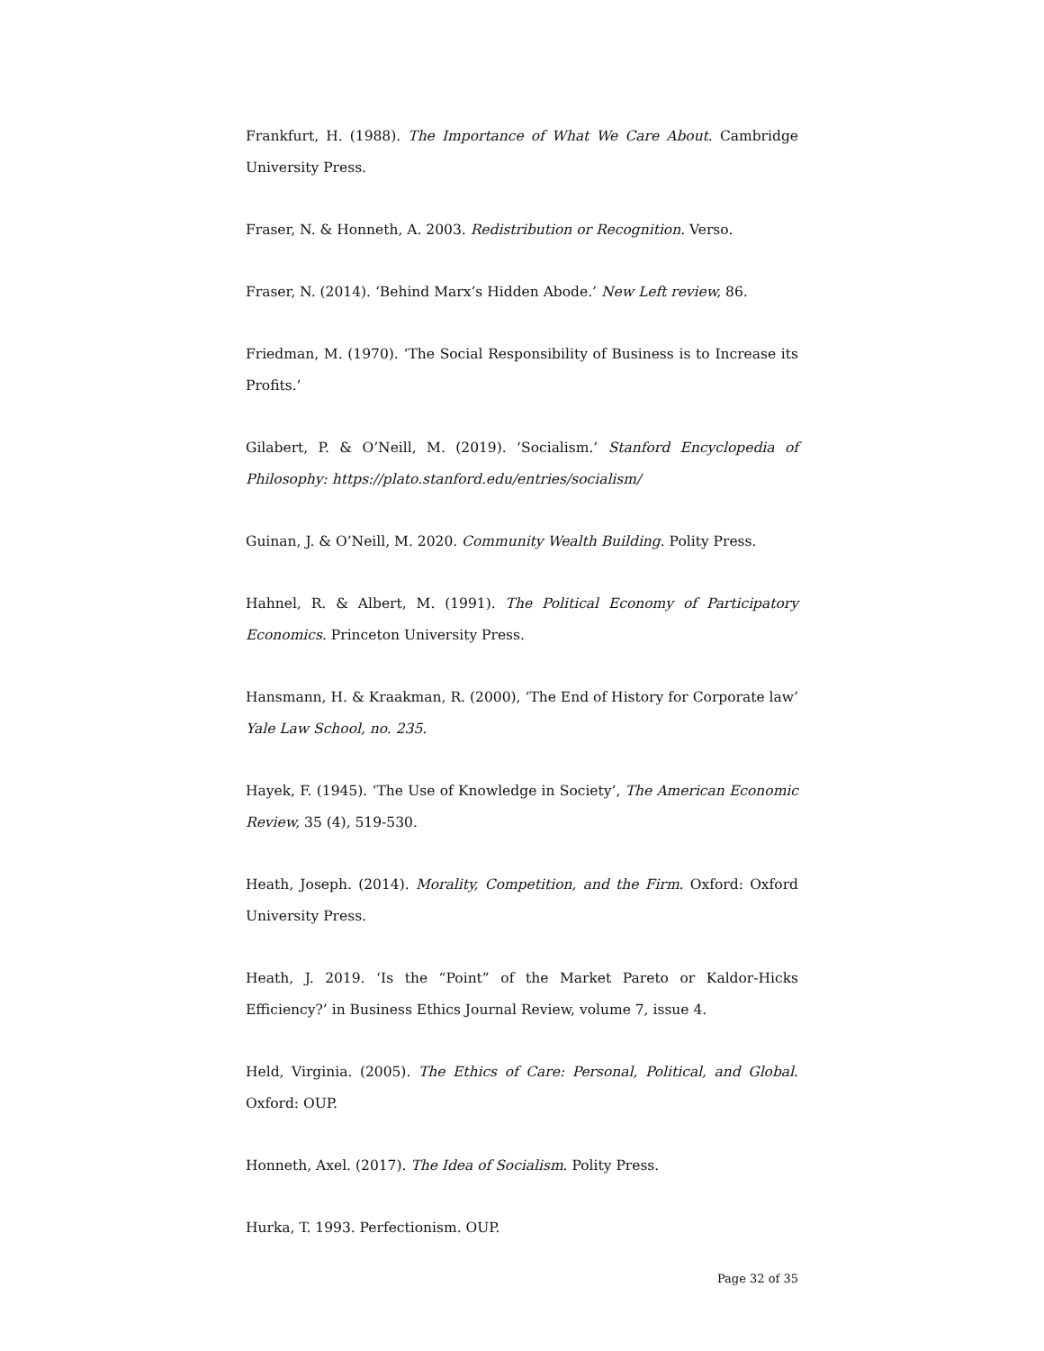Frankfurt, H. (1988). The Importance of What We Care About. Cambridge University Press.
Fraser, N. & Honneth, A. 2003. Redistribution or Recognition. Verso.
Fraser, N. (2014). ‘Behind Marx’s Hidden Abode.’ New Left review, 86.
Friedman, M. (1970). ‘The Social Responsibility of Business is to Increase its Profits.’
Gilabert, P. & O’Neill, M. (2019). ‘Socialism.’ Stanford Encyclopedia of Philosophy: https://plato.stanford.edu/entries/socialism/
Guinan, J. & O’Neill, M. 2020. Community Wealth Building. Polity Press.
Hahnel, R. & Albert, M. (1991). The Political Economy of Participatory Economics. Princeton University Press.
Hansmann, H. & Kraakman, R. (2000), ‘The End of History for Corporate law’ Yale Law School, no. 235.
Hayek, F. (1945). ‘The Use of Knowledge in Society’, The American Economic Review, 35 (4), 519-530.
Heath, Joseph. (2014). Morality, Competition, and the Firm. Oxford: Oxford University Press.
Heath, J. 2019. ‘Is the “Point” of the Market Pareto or Kaldor-Hicks Efficiency?’ in Business Ethics Journal Review, volume 7, issue 4.
Held, Virginia. (2005). The Ethics of Care: Personal, Political, and Global. Oxford: OUP.
Honneth, Axel. (2017). The Idea of Socialism. Polity Press.
Hurka, T. 1993. Perfectionism. OUP.
Page 32 of 35